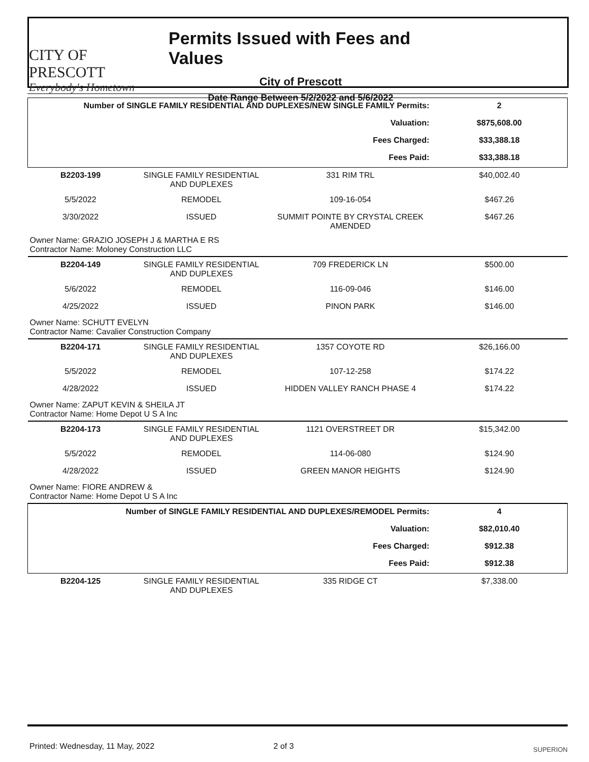CITY OF PRESCOTT
Everybody's Hometown
Permits Issued with Fees and Values
City of Prescott
Date Range Between 5/2/2022 and 5/6/2022
| Number of SINGLE FAMILY RESIDENTIAL AND DUPLEXES/NEW SINGLE FAMILY Permits: | | | 2 |
| Valuation: | | | $875,608.00 |
| Fees Charged: | | | $33,388.18 |
| Fees Paid: | | | $33,388.18 |
| B2203-199 | SINGLE FAMILY RESIDENTIAL AND DUPLEXES | 331 RIM TRL | $40,002.40 |
| 5/5/2022 | REMODEL | 109-16-054 | $467.26 |
| 3/30/2022 | ISSUED | SUMMIT POINTE BY CRYSTAL CREEK AMENDED | $467.26 |
| Owner Name: GRAZIO JOSEPH J & MARTHA E RS Contractor Name: Moloney Construction LLC | | | |
| B2204-149 | SINGLE FAMILY RESIDENTIAL AND DUPLEXES | 709 FREDERICK LN | $500.00 |
| 5/6/2022 | REMODEL | 116-09-046 | $146.00 |
| 4/25/2022 | ISSUED | PINON PARK | $146.00 |
| Owner Name: SCHUTT EVELYN Contractor Name: Cavalier Construction Company | | | |
| B2204-171 | SINGLE FAMILY RESIDENTIAL AND DUPLEXES | 1357 COYOTE RD | $26,166.00 |
| 5/5/2022 | REMODEL | 107-12-258 | $174.22 |
| 4/28/2022 | ISSUED | HIDDEN VALLEY RANCH PHASE 4 | $174.22 |
| Owner Name: ZAPUT KEVIN & SHEILA JT Contractor Name: Home Depot U S A Inc | | | |
| B2204-173 | SINGLE FAMILY RESIDENTIAL AND DUPLEXES | 1121 OVERSTREET DR | $15,342.00 |
| 5/5/2022 | REMODEL | 114-06-080 | $124.90 |
| 4/28/2022 | ISSUED | GREEN MANOR HEIGHTS | $124.90 |
| Owner Name: FIORE ANDREW & Contractor Name: Home Depot U S A Inc | | | |
| Number of SINGLE FAMILY RESIDENTIAL AND DUPLEXES/REMODEL Permits: | | | 4 |
| Valuation: | | | $82,010.40 |
| Fees Charged: | | | $912.38 |
| Fees Paid: | | | $912.38 |
| B2204-125 | SINGLE FAMILY RESIDENTIAL AND DUPLEXES | 335 RIDGE CT | $7,338.00 |
Printed: Wednesday, 11 May, 2022 2 of 3 SUPERION